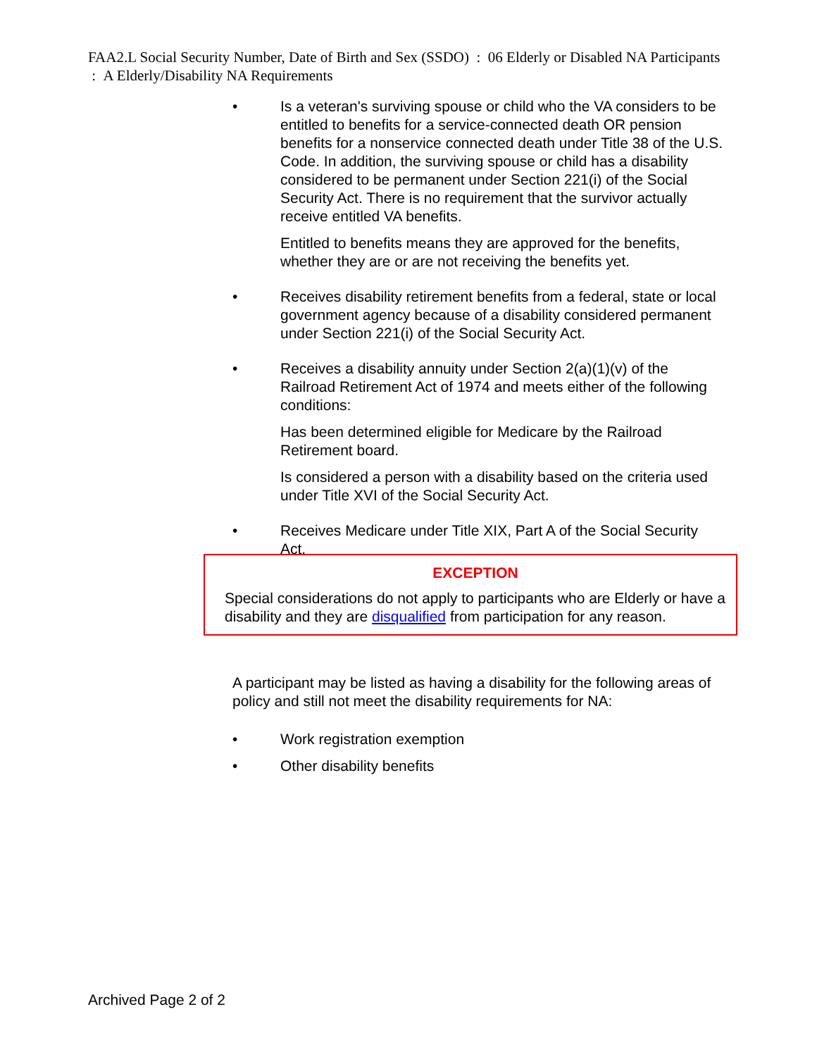FAA2.L Social Security Number, Date of Birth and Sex (SSDO) : 06 Elderly or Disabled NA Participants : A Elderly/Disability NA Requirements
• Is a veteran's surviving spouse or child who the VA considers to be entitled to benefits for a service-connected death OR pension benefits for a nonservice connected death under Title 38 of the U.S. Code. In addition, the surviving spouse or child has a disability considered to be permanent under Section 221(i) of the Social Security Act. There is no requirement that the survivor actually receive entitled VA benefits.
Entitled to benefits means they are approved for the benefits, whether they are or are not receiving the benefits yet.
• Receives disability retirement benefits from a federal, state or local government agency because of a disability considered permanent under Section 221(i) of the Social Security Act.
• Receives a disability annuity under Section 2(a)(1)(v) of the Railroad Retirement Act of 1974 and meets either of the following conditions:
Has been determined eligible for Medicare by the Railroad Retirement board.
Is considered a person with a disability based on the criteria used under Title XVI of the Social Security Act.
• Receives Medicare under Title XIX, Part A of the Social Security Act.
EXCEPTION
Special considerations do not apply to participants who are Elderly or have a disability and they are disqualified from participation for any reason.
A participant may be listed as having a disability for the following areas of policy and still not meet the disability requirements for NA:
• Work registration exemption
• Other disability benefits
Archived Page 2 of 2